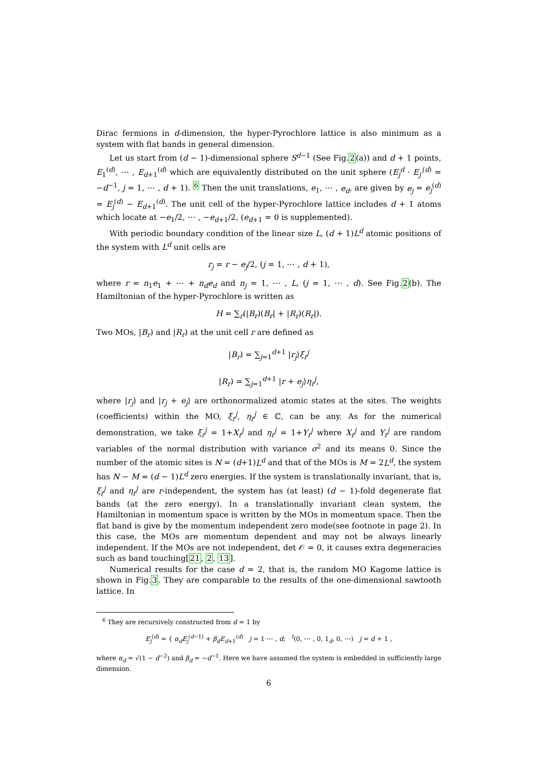Dirac fermions in d-dimension, the hyper-Pyrochlore lattice is also minimum as a system with flat bands in general dimension.
Let us start from (d − 1)-dimensional sphere S<sup>d−1</sup> (See Fig.2(a)) and d + 1 points, E<sub>1</sub><sup>(d)</sup>, ⋯ , E<sub>d+1</sub><sup>(d)</sup> which are equivalently distributed on the unit sphere (E<sub>j</sub><sup>d</sup> · E<sub>j′</sub><sup>(d)</sup> = −d<sup>−1</sup>, j = 1, ⋯ , d + 1). <sup>6</sup> Then the unit translations, e<sub>1</sub>, ⋯ , e<sub>d</sub>, are given by e<sub>j</sub> = e<sub>j</sub><sup>(d)</sup> = E<sub>j</sub><sup>(d)</sup> − E<sub>d+1</sub><sup>(d)</sup>. The unit cell of the hyper-Pyrochlore lattice includes d + 1 atoms which locate at −e<sub>1</sub>/2, ⋯ , −e<sub>d+1</sub>/2, (e<sub>d+1</sub> = 0 is supplemented).
With periodic boundary condition of the linear size L, (d + 1)L<sup>d</sup> atomic positions of the system with L<sup>d</sup> unit cells are
r<sub>j</sub> = r − e<sub>j</sub>/2, (j = 1, ⋯ , d + 1),
where r = n<sub>1</sub>e<sub>1</sub> + ⋯ + n<sub>d</sub>e<sub>d</sub> and n<sub>j</sub> = 1, ⋯ , L, (j = 1, ⋯ , d). See Fig.2(b). The Hamiltonian of the hyper-Pyrochlore is written as
H = ∑<sub>r</sub>(|B<sub>r</sub>)(B<sub>r</sub>| + |R<sub>r</sub>)(R<sub>r</sub>|).
Two MOs, |B<sub>r</sub>) and |R<sub>r</sub>) at the unit cell r are defined as
|B<sub>r</sub>) = ∑<sub>j=1</sub><sup>d+1</sup> |r<sub>j</sub>⟩ξ<sub>r</sub><sup>j</sup>
|R<sub>r</sub>) = ∑<sub>j=1</sub><sup>d+1</sup> |r + e<sub>j</sub>⟩η<sub>r</sub><sup>j</sup>,
where |r<sub>j</sub>⟩ and |r<sub>j</sub> + e<sub>j</sub>⟩ are orthonormalized atomic states at the sites. The weights (coefficients) within the MO, ξ<sub>r</sub><sup>j</sup>, η<sub>r</sub><sup>j</sup> ∈ ℂ, can be any. As for the numerical demonstration, we take ξ<sub>r</sub><sup>j</sup> = 1+X<sub>r</sub><sup>j</sup> and η<sub>r</sub><sup>j</sup> = 1+Y<sub>r</sub><sup>j</sup> where X<sub>r</sub><sup>j</sup> and Y<sub>r</sub><sup>j</sup> are random variables of the normal distribution with variance σ<sup>2</sup> and its means 0. Since the number of the atomic sites is N = (d+1)L<sup>d</sup> and that of the MOs is M = 2L<sup>d</sup>, the system has N − M = (d − 1)L<sup>d</sup> zero energies. If the system is translationally invariant, that is, ξ<sub>r</sub><sup>j</sup> and η<sub>r</sub><sup>j</sup> are r-independent, the system has (at least) (d − 1)-fold degenerate flat bands (at the zero energy). In a translationally invariant clean system, the Hamiltonian in momentum space is written by the MOs in momentum space. Then the flat band is give by the momentum independent zero mode(see footnote in page 2). In this case, the MOs are momentum dependent and may not be always linearly independent. If the MOs are not independent, det 𝒪 = 0, it causes extra degeneracies such as band touching[21, 2, 13].
Numerical results for the case d = 2, that is, the random MO Kagome lattice is shown in Fig.3. They are comparable to the results of the one-dimensional sawtooth lattice. In
<sup>6</sup> They are recursively constructed from d = 1 by
E<sub>j</sub><sup>(d)</sup> = { α<sub>d</sub>E<sub>j</sub><sup>(d−1)</sup> + β<sub>d</sub>E<sub>d+1</sub><sup>(d)</sup> j = 1 ⋯ , d; <sup>t</sup>(0, ⋯ , 0, 1<sub>d</sub>, 0, ⋯) j = d + 1 ,
where α<sub>d</sub> = √(1 − d<sup>−2</sup>) and β<sub>d</sub> = −d<sup>−1</sup>. Here we have assumed the system is embedded in sufficiently large dimension.
6